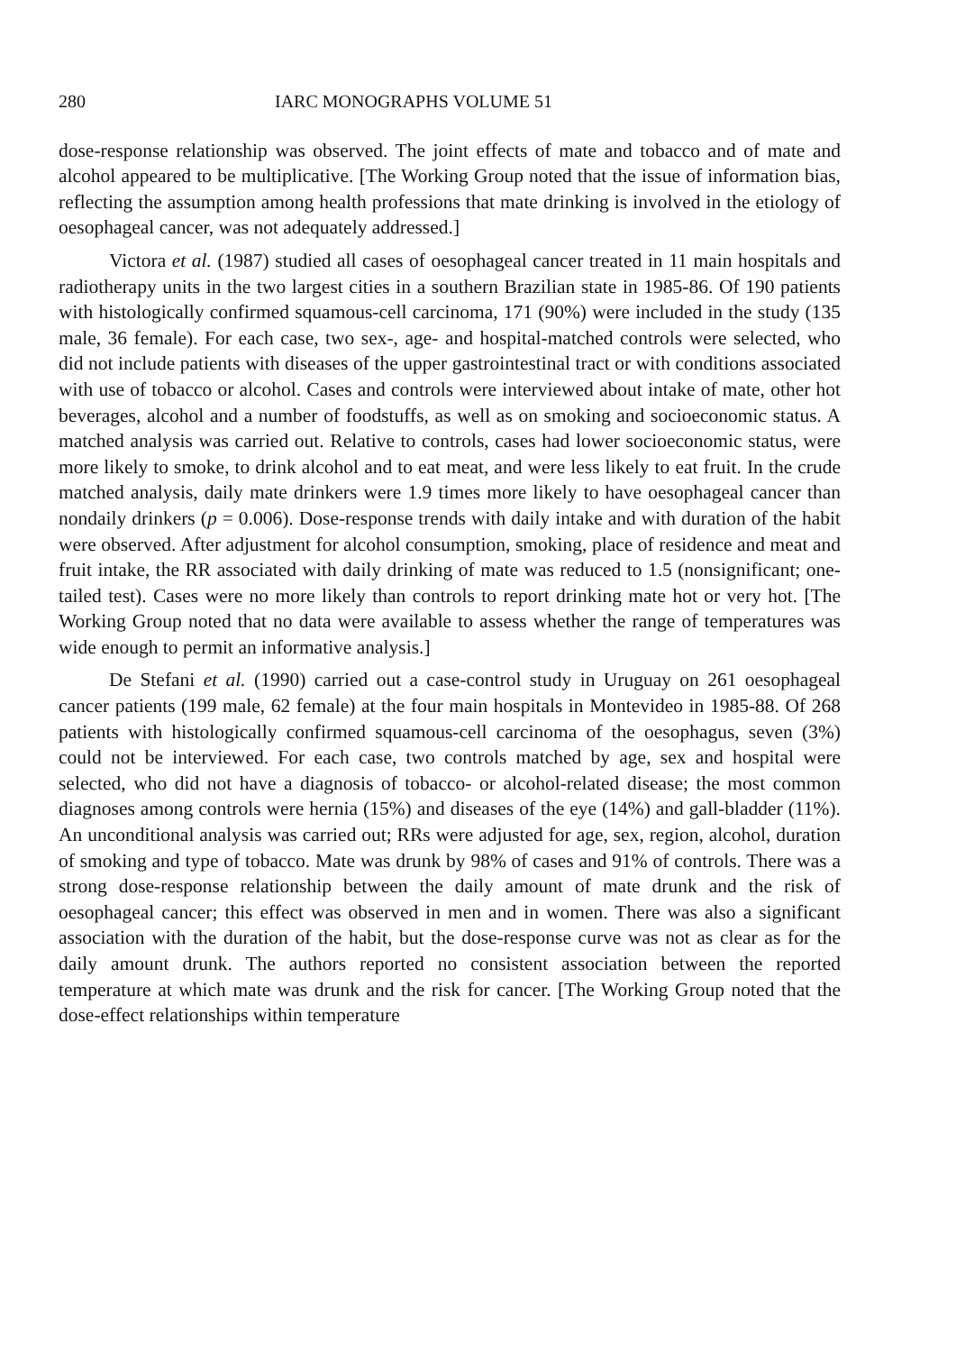280 IARC MONOGRAPHS VOLUME 51
dose-response relationship was observed. The joint effects of mate and tobacco and of mate and alcohol appeared to be multiplicative. [The Working Group noted that the issue of information bias, reflecting the assumption among health professions that mate drinking is involved in the etiology of oesophageal cancer, was not adequately addressed.]
Victora et al. (1987) studied all cases of oesophageal cancer treated in 11 main hospitals and radiotherapy units in the two largest cities in a southern Brazilian state in 1985-86. Of 190 patients with histologically confirmed squamous-cell carcinoma, 171 (90%) were included in the study (135 male, 36 female). For each case, two sex-, age- and hospital-matched controls were selected, who did not include patients with diseases of the upper gastrointestinal tract or with conditions associated with use of tobacco or alcohol. Cases and controls were interviewed about intake of mate, other hot beverages, alcohol and a number of foodstuffs, as well as on smoking and socioeconomic status. A matched analysis was carried out. Relative to controls, cases had lower socioeconomic status, were more likely to smoke, to drink alcohol and to eat meat, and were less likely to eat fruit. In the crude matched analysis, daily mate drinkers were 1.9 times more likely to have oesophageal cancer than nondaily drinkers (p = 0.006). Dose-response trends with daily intake and with duration of the habit were observed. After adjustment for alcohol consumption, smoking, place of residence and meat and fruit intake, the RR associated with daily drinking of mate was reduced to 1.5 (nonsignificant; one-tailed test). Cases were no more likely than controls to report drinking mate hot or very hot. [The Working Group noted that no data were available to assess whether the range of temperatures was wide enough to permit an informative analysis.]
De Stefani et al. (1990) carried out a case-control study in Uruguay on 261 oesophageal cancer patients (199 male, 62 female) at the four main hospitals in Montevideo in 1985-88. Of 268 patients with histologically confirmed squamous-cell carcinoma of the oesophagus, seven (3%) could not be interviewed. For each case, two controls matched by age, sex and hospital were selected, who did not have a diagnosis of tobacco- or alcohol-related disease; the most common diagnoses among controls were hernia (15%) and diseases of the eye (14%) and gall-bladder (11%). An unconditional analysis was carried out; RRs were adjusted for age, sex, region, alcohol, duration of smoking and type of tobacco. Mate was drunk by 98% of cases and 91% of controls. There was a strong dose-response relationship between the daily amount of mate drunk and the risk of oesophageal cancer; this effect was observed in men and in women. There was also a significant association with the duration of the habit, but the dose-response curve was not as clear as for the daily amount drunk. The authors reported no consistent association between the reported temperature at which mate was drunk and the risk for cancer. [The Working Group noted that the dose-effect relationships within temperature